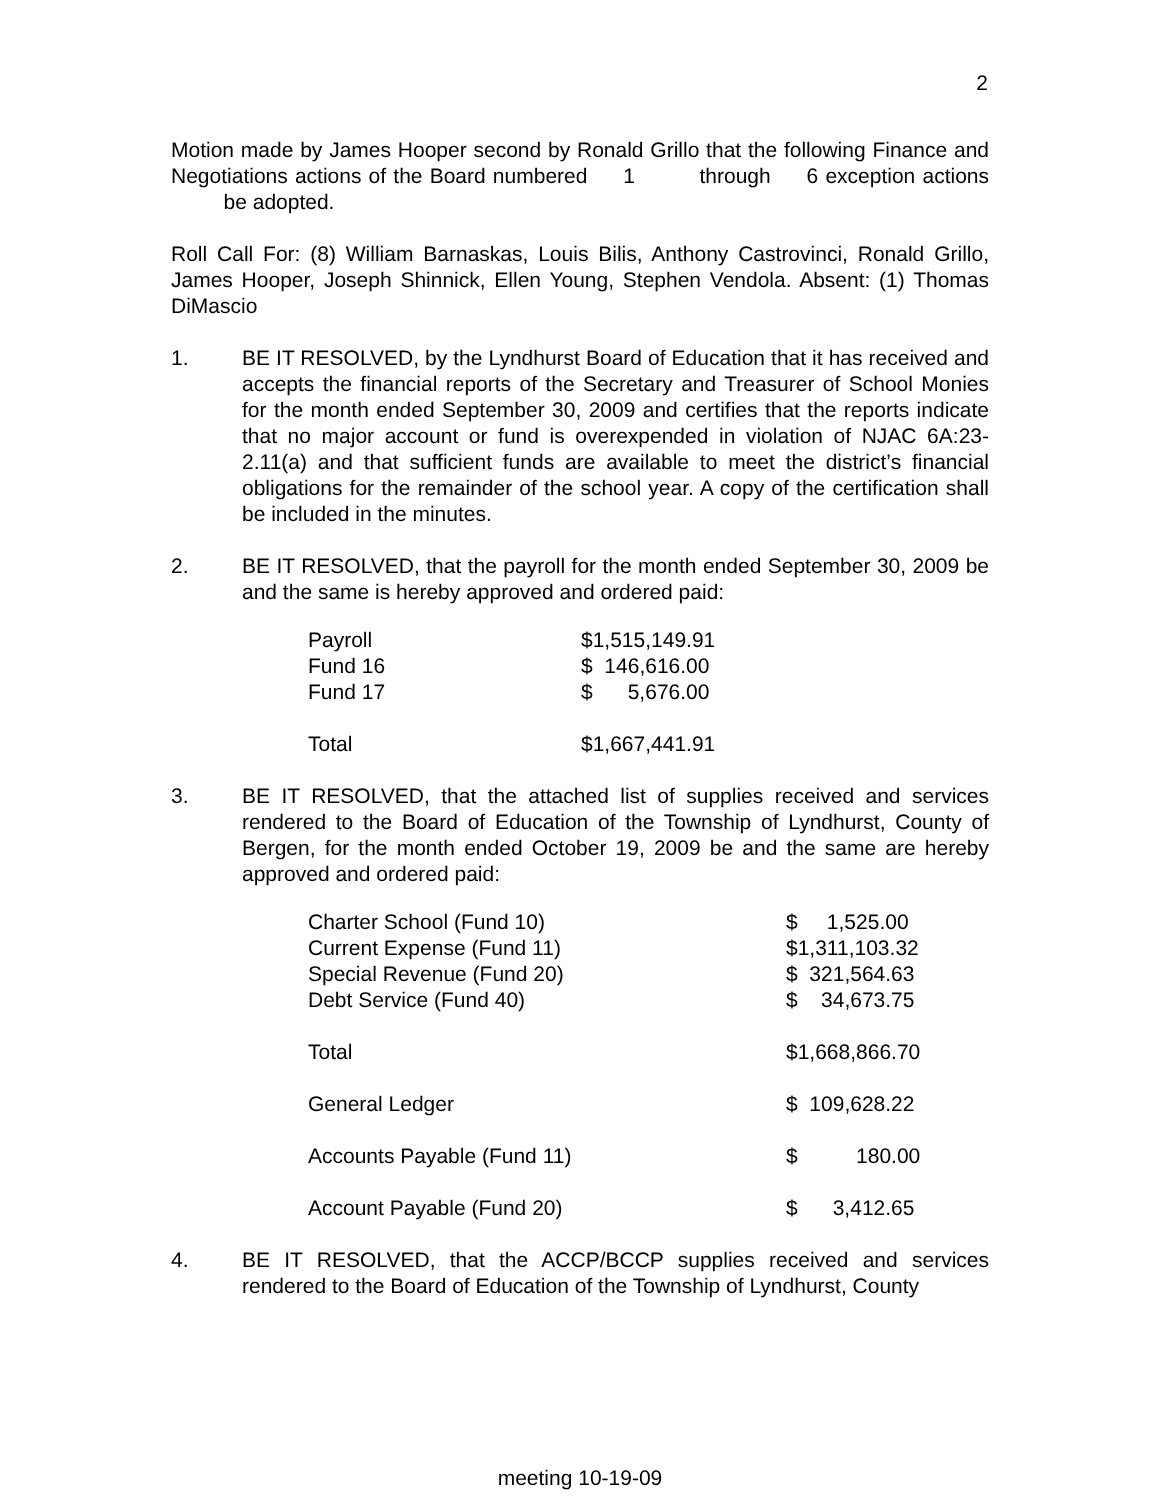2
Motion made by James Hooper second by Ronald Grillo that the following Finance and Negotiations actions of the Board numbered 1 through 6 exception actions be adopted.
Roll Call For: (8) William Barnaskas, Louis Bilis, Anthony Castrovinci, Ronald Grillo, James Hooper, Joseph Shinnick, Ellen Young, Stephen Vendola. Absent: (1) Thomas DiMascio
1. BE IT RESOLVED, by the Lyndhurst Board of Education that it has received and accepts the financial reports of the Secretary and Treasurer of School Monies for the month ended September 30, 2009 and certifies that the reports indicate that no major account or fund is overexpended in violation of NJAC 6A:23-2.11(a) and that sufficient funds are available to meet the district’s financial obligations for the remainder of the school year. A copy of the certification shall be included in the minutes.
2. BE IT RESOLVED, that the payroll for the month ended September 30, 2009 be and the same is hereby approved and ordered paid:
| Payroll | $1,515,149.91 |
| Fund 16 | $ 146,616.00 |
| Fund 17 | $ 5,676.00 |
| Total | $1,667,441.91 |
3. BE IT RESOLVED, that the attached list of supplies received and services rendered to the Board of Education of the Township of Lyndhurst, County of Bergen, for the month ended October 19, 2009 be and the same are hereby approved and ordered paid:
| Charter School (Fund 10) | $ 1,525.00 |
| Current Expense (Fund 11) | $1,311,103.32 |
| Special Revenue (Fund 20) | $ 321,564.63 |
| Debt Service (Fund 40) | $ 34,673.75 |
| Total | $1,668,866.70 |
| General Ledger | $ 109,628.22 |
| Accounts Payable (Fund 11) | $ 180.00 |
| Account Payable (Fund 20) | $ 3,412.65 |
4. BE IT RESOLVED, that the ACCP/BCCP supplies received and services rendered to the Board of Education of the Township of Lyndhurst, County
meeting 10-19-09